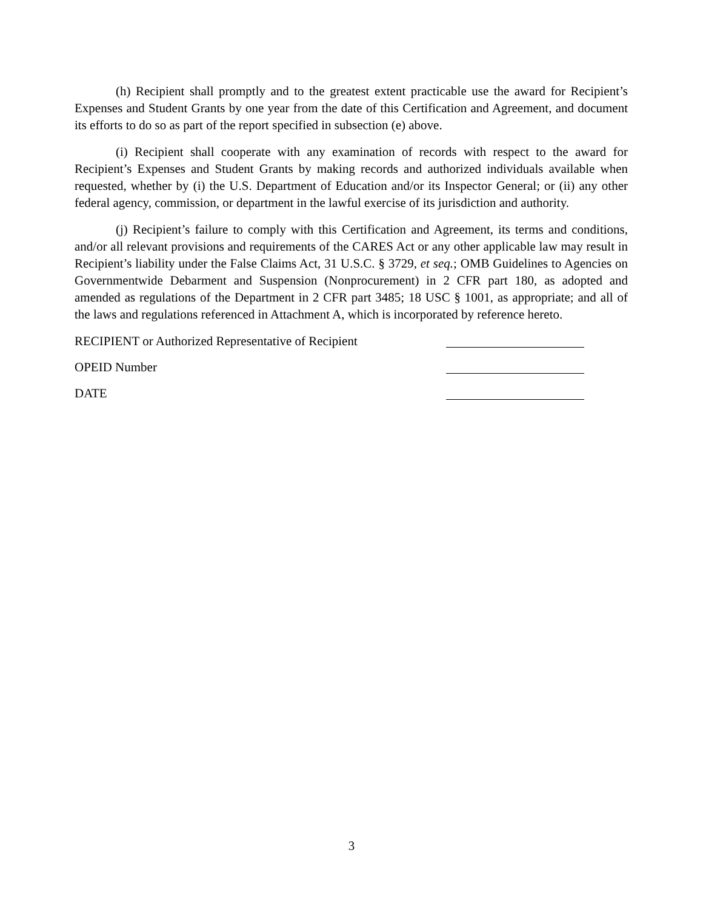(h) Recipient shall promptly and to the greatest extent practicable use the award for Recipient’s Expenses and Student Grants by one year from the date of this Certification and Agreement, and document its efforts to do so as part of the report specified in subsection (e) above.
(i) Recipient shall cooperate with any examination of records with respect to the award for Recipient’s Expenses and Student Grants by making records and authorized individuals available when requested, whether by (i) the U.S. Department of Education and/or its Inspector General; or (ii) any other federal agency, commission, or department in the lawful exercise of its jurisdiction and authority.
(j) Recipient’s failure to comply with this Certification and Agreement, its terms and conditions, and/or all relevant provisions and requirements of the CARES Act or any other applicable law may result in Recipient’s liability under the False Claims Act, 31 U.S.C. § 3729, et seq.; OMB Guidelines to Agencies on Governmentwide Debarment and Suspension (Nonprocurement) in 2 CFR part 180, as adopted and amended as regulations of the Department in 2 CFR part 3485; 18 USC § 1001, as appropriate; and all of the laws and regulations referenced in Attachment A, which is incorporated by reference hereto.
RECIPIENT or Authorized Representative of Recipient
OPEID Number
DATE
3